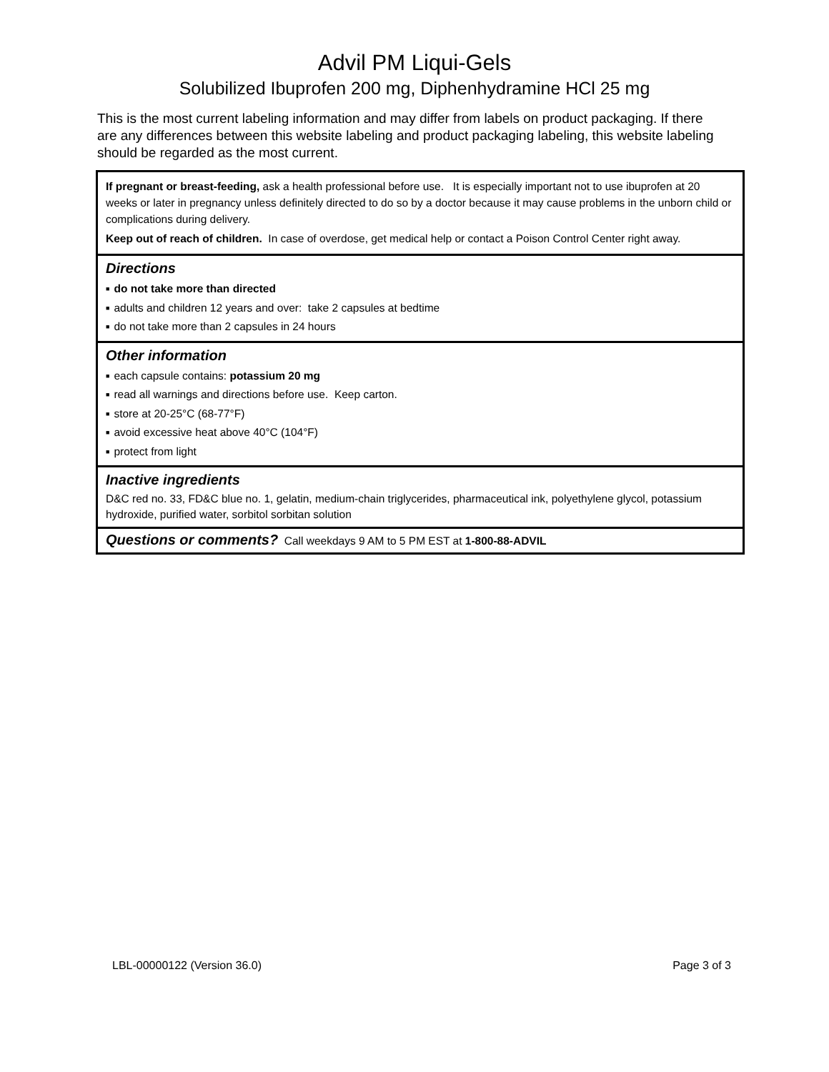Advil PM Liqui-Gels
Solubilized Ibuprofen 200 mg, Diphenhydramine HCl 25 mg
This is the most current labeling information and may differ from labels on product packaging. If there are any differences between this website labeling and product packaging labeling, this website labeling should be regarded as the most current.
If pregnant or breast-feeding, ask a health professional before use. It is especially important not to use ibuprofen at 20 weeks or later in pregnancy unless definitely directed to do so by a doctor because it may cause problems in the unborn child or complications during delivery.
Keep out of reach of children. In case of overdose, get medical help or contact a Poison Control Center right away.
Directions
■ do not take more than directed
■ adults and children 12 years and over: take 2 capsules at bedtime
■ do not take more than 2 capsules in 24 hours
Other information
■ each capsule contains: potassium 20 mg
■ read all warnings and directions before use. Keep carton.
■ store at 20-25°C (68-77°F)
■ avoid excessive heat above 40°C (104°F)
■ protect from light
Inactive ingredients
D&C red no. 33, FD&C blue no. 1, gelatin, medium-chain triglycerides, pharmaceutical ink, polyethylene glycol, potassium hydroxide, purified water, sorbitol sorbitan solution
Questions or comments? Call weekdays 9 AM to 5 PM EST at 1-800-88-ADVIL
LBL-00000122 (Version 36.0) Page 3 of 3